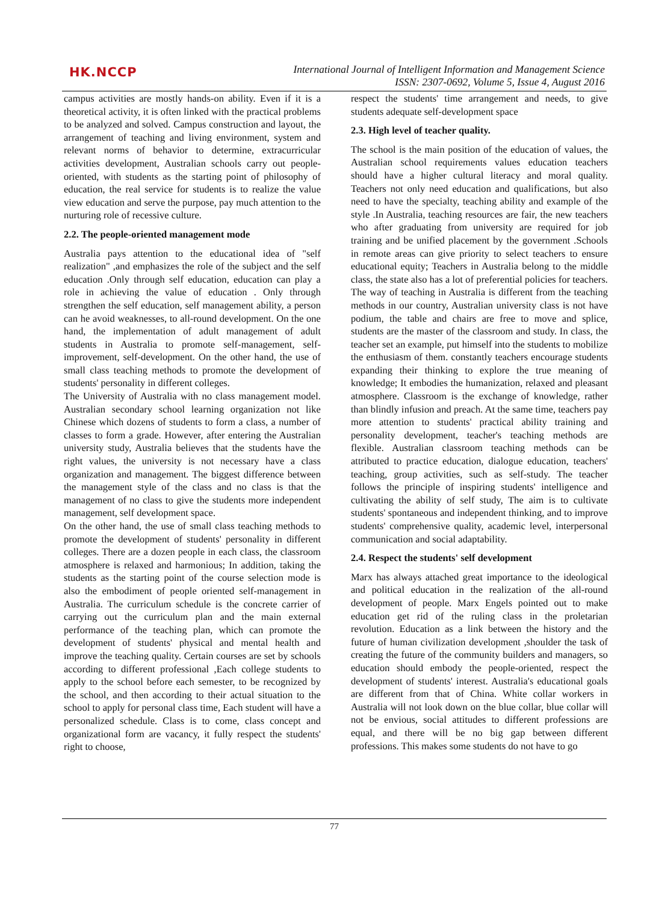HK.NCCP
International Journal of Intelligent Information and Management Science
ISSN: 2307-0692, Volume 5, Issue 4, August 2016
campus activities are mostly hands-on ability. Even if it is a theoretical activity, it is often linked with the practical problems to be analyzed and solved. Campus construction and layout, the arrangement of teaching and living environment, system and relevant norms of behavior to determine, extracurricular activities development, Australian schools carry out people-oriented, with students as the starting point of philosophy of education, the real service for students is to realize the value view education and serve the purpose, pay much attention to the nurturing role of recessive culture.
2.2. The people-oriented management mode
Australia pays attention to the educational idea of "self realization" ,and emphasizes the role of the subject and the self education .Only through self education, education can play a role in achieving the value of education . Only through strengthen the self education, self management ability, a person can he avoid weaknesses, to all-round development. On the one hand, the implementation of adult management of adult students in Australia to promote self-management, self-improvement, self-development. On the other hand, the use of small class teaching methods to promote the development of students' personality in different colleges.
The University of Australia with no class management model. Australian secondary school learning organization not like Chinese which dozens of students to form a class, a number of classes to form a grade. However, after entering the Australian university study, Australia believes that the students have the right values, the university is not necessary have a class organization and management. The biggest difference between the management style of the class and no class is that the management of no class to give the students more independent management, self development space.
On the other hand, the use of small class teaching methods to promote the development of students' personality in different colleges. There are a dozen people in each class, the classroom atmosphere is relaxed and harmonious; In addition, taking the students as the starting point of the course selection mode is also the embodiment of people oriented self-management in Australia. The curriculum schedule is the concrete carrier of carrying out the curriculum plan and the main external performance of the teaching plan, which can promote the development of students' physical and mental health and improve the teaching quality. Certain courses are set by schools according to different professional ,Each college students to apply to the school before each semester, to be recognized by the school, and then according to their actual situation to the school to apply for personal class time, Each student will have a personalized schedule. Class is to come, class concept and organizational form are vacancy, it fully respect the students' right to choose,
respect the students' time arrangement and needs, to give students adequate self-development space
2.3. High level of teacher quality.
The school is the main position of the education of values, the Australian school requirements values education teachers should have a higher cultural literacy and moral quality. Teachers not only need education and qualifications, but also need to have the specialty, teaching ability and example of the style .In Australia, teaching resources are fair, the new teachers who after graduating from university are required for job training and be unified placement by the government .Schools in remote areas can give priority to select teachers to ensure educational equity; Teachers in Australia belong to the middle class, the state also has a lot of preferential policies for teachers. The way of teaching in Australia is different from the teaching methods in our country, Australian university class is not have podium, the table and chairs are free to move and splice, students are the master of the classroom and study. In class, the teacher set an example, put himself into the students to mobilize the enthusiasm of them. constantly teachers encourage students expanding their thinking to explore the true meaning of knowledge; It embodies the humanization, relaxed and pleasant atmosphere. Classroom is the exchange of knowledge, rather than blindly infusion and preach. At the same time, teachers pay more attention to students' practical ability training and personality development, teacher's teaching methods are flexible. Australian classroom teaching methods can be attributed to practice education, dialogue education, teachers' teaching, group activities, such as self-study. The teacher follows the principle of inspiring students' intelligence and cultivating the ability of self study, The aim is to cultivate students' spontaneous and independent thinking, and to improve students' comprehensive quality, academic level, interpersonal communication and social adaptability.
2.4. Respect the students' self development
Marx has always attached great importance to the ideological and political education in the realization of the all-round development of people. Marx Engels pointed out to make education get rid of the ruling class in the proletarian revolution. Education as a link between the history and the future of human civilization development ,shoulder the task of creating the future of the community builders and managers, so education should embody the people-oriented, respect the development of students' interest. Australia's educational goals are different from that of China. White collar workers in Australia will not look down on the blue collar, blue collar will not be envious, social attitudes to different professions are equal, and there will be no big gap between different professions. This makes some students do not have to go
77